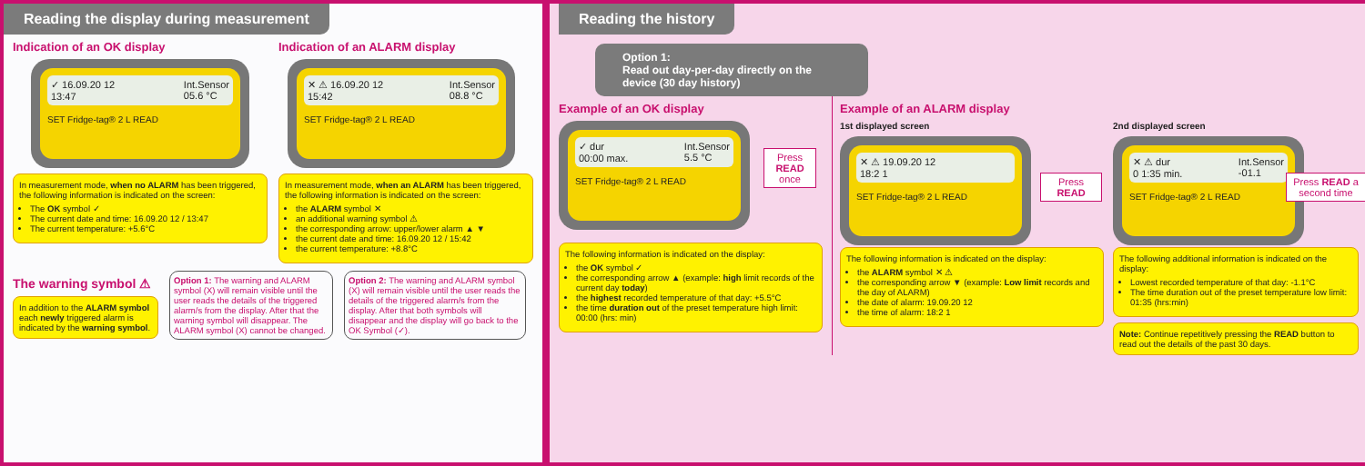Reading the display during measurement
Indication of an OK display
✓ 16.09.20 12
13:47 Int.Sensor
05.6 °C
SET Fridge-tag® 2 L READ
In measurement mode, when no ALARM has been triggered, the following information is indicated on the screen:
The OK symbol ✓
The current date and time: 16.09.20 12 / 13:47
The current temperature: +5.6°C
Indication of an ALARM display
✕ ⚠ 16.09.20 12
15:42 Int.Sensor
08.8 °C
SET Fridge-tag® 2 L READ
In measurement mode, when an ALARM has been triggered, the following information is indicated on the screen:
the ALARM symbol ✕
an additional warning symbol ⚠
the corresponding arrow: upper/lower alarm ▲ ▼
the current date and time: 16.09.20 12 / 15:42
the current temperature: +8.8°C
The warning symbol ⚠
In addition to the ALARM symbol each newly triggered alarm is indicated by the warning symbol.
Option 1: The warning and ALARM symbol (X) will remain visible until the user reads the details of the triggered alarm/s from the display. After that the warning symbol will disappear. The ALARM symbol (X) cannot be changed.
Option 2: The warning and ALARM symbol (X) will remain visible until the user reads the details of the triggered alarm/s from the display. After that both symbols will disappear and the display will go back to the OK Symbol (✓).
Reading the history
Option 1:
Read out day-per-day directly on the device (30 day history)
Example of an OK display
✓ dur
00:00 max. Int.Sensor
5.5 °C
SET Fridge-tag® 2 L READ
Press READ once
The following information is indicated on the display:
the OK symbol ✓
the corresponding arrow ▲ (example: high limit records of the current day today)
the highest recorded temperature of that day: +5.5°C
the time duration out of the preset temperature high limit: 00:00 (hrs: min)
Example of an ALARM display
1st displayed screen
✕ ⚠ 19.09.20 12
18:2 1
SET Fridge-tag® 2 L READ
Press READ
The following information is indicated on the display:
the ALARM symbol ✕ ⚠
the corresponding arrow ▼ (example: Low limit records and the day of ALARM)
the date of alarm: 19.09.20 12
the time of alarm: 18:2 1
2nd displayed screen
✕ ⚠ dur
0 1:35 min. Int.Sensor
-01.1
SET Fridge-tag® 2 L READ
Press READ a second time
The following additional information is indicated on the display:
Lowest recorded temperature of that day: -1.1°C
The time duration out of the preset temperature low limit: 01:35 (hrs:min)
Note: Continue repetitively pressing the READ button to read out the details of the past 30 days.